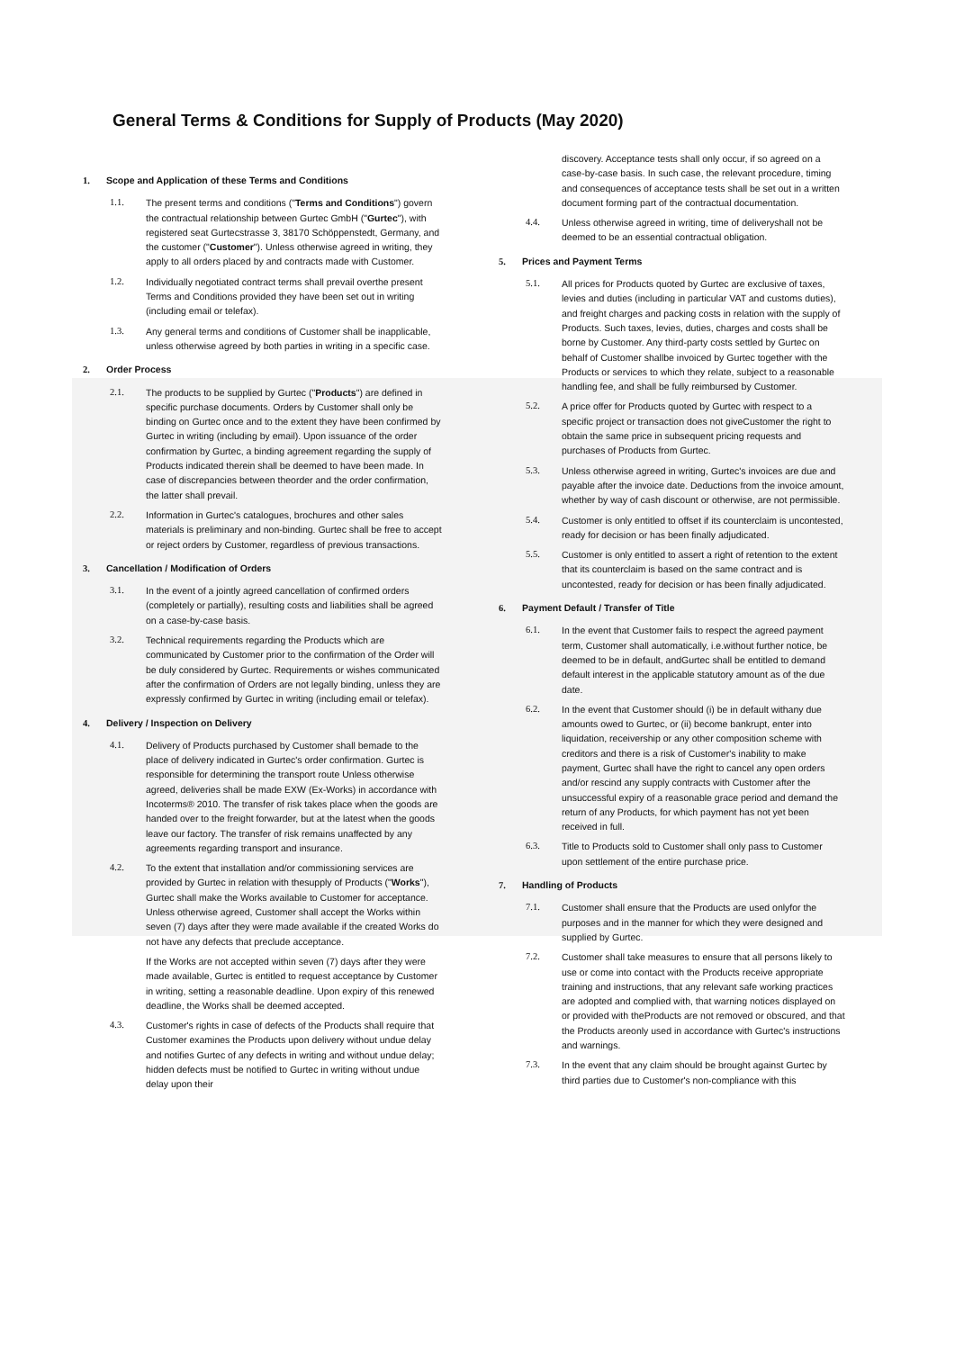General Terms & Conditions for Supply of Products (May 2020)
1. Scope and Application of these Terms and Conditions
1.1. The present terms and conditions ("Terms and Conditions") govern the contractual relationship between Gurtec GmbH ("Gurtec"), with registered seat Gurtecstrasse 3, 38170 Schöppenstedt, Germany, and the customer ("Customer"). Unless otherwise agreed in writing, they apply to all orders placed by and contracts made with Customer.
1.2. Individually negotiated contract terms shall prevail overthe present Terms and Conditions provided they have been set out in writing (including email or telefax).
1.3. Any general terms and conditions of Customer shall be inapplicable, unless otherwise agreed by both parties in writing in a specific case.
2. Order Process
2.1. The products to be supplied by Gurtec ("Products") are defined in specific purchase documents. Orders by Customer shall only be binding on Gurtec once and to the extent they have been confirmed by Gurtec in writing (including by email). Upon issuance of the order confirmation by Gurtec, a binding agreement regarding the supply of Products indicated therein shall be deemed to have been made. In case of discrepancies between theorder and the order confirmation, the latter shall prevail.
2.2. Information in Gurtec's catalogues, brochures and other sales materials is preliminary and non-binding. Gurtec shall be free to accept or reject orders by Customer, regardless of previous transactions.
3. Cancellation / Modification of Orders
3.1. In the event of a jointly agreed cancellation of confirmed orders (completely or partially), resulting costs and liabilities shall be agreed on a case-by-case basis.
3.2. Technical requirements regarding the Products which are communicated by Customer prior to the confirmation of the Order will be duly considered by Gurtec. Requirements or wishes communicated after the confirmation of Orders are not legally binding, unless they are expressly confirmed by Gurtec in writing (including email or telefax).
4. Delivery / Inspection on Delivery
4.1. Delivery of Products purchased by Customer shall bemade to the place of delivery indicated in Gurtec's order confirmation. Gurtec is responsible for determining the transport route Unless otherwise agreed, deliveries shall be made EXW (Ex-Works) in accordance with Incoterms® 2010. The transfer of risk takes place when the goods are handed over to the freight forwarder, but at the latest when the goods leave our factory. The transfer of risk remains unaffected by any agreements regarding transport and insurance.
4.2. To the extent that installation and/or commissioning services are provided by Gurtec in relation with thesupply of Products ("Works"), Gurtec shall make the Works available to Customer for acceptance. Unless otherwise agreed, Customer shall accept the Works within seven (7) days after they were made available if the created Works do not have any defects that preclude acceptance.
If the Works are not accepted within seven (7) days after they were made available, Gurtec is entitled to request acceptance by Customer in writing, setting a reasonable deadline. Upon expiry of this renewed deadline, the Works shall be deemed accepted.
4.3. Customer's rights in case of defects of the Products shall require that Customer examines the Products upon delivery without undue delay and notifies Gurtec of any defects in writing and without undue delay; hidden defects must be notified to Gurtec in writing without undue delay upon their
discovery. Acceptance tests shall only occur, if so agreed on a case-by-case basis. In such case, the relevant procedure, timing and consequences of acceptance tests shall be set out in a written document forming part of the contractual documentation.
4.4. Unless otherwise agreed in writing, time of deliveryshall not be deemed to be an essential contractual obligation.
5. Prices and Payment Terms
5.1. All prices for Products quoted by Gurtec are exclusive of taxes, levies and duties (including in particular VAT and customs duties), and freight charges and packing costs in relation with the supply of Products. Such taxes, levies, duties, charges and costs shall be borne by Customer. Any third-party costs settled by Gurtec on behalf of Customer shallbe invoiced by Gurtec together with the Products or services to which they relate, subject to a reasonable handling fee, and shall be fully reimbursed by Customer.
5.2. A price offer for Products quoted by Gurtec with respect to a specific project or transaction does not giveCustomer the right to obtain the same price in subsequent pricing requests and purchases of Products from Gurtec.
5.3. Unless otherwise agreed in writing, Gurtec's invoices are due and payable after the invoice date. Deductions from the invoice amount, whether by way of cash discount or otherwise, are not permissible.
5.4. Customer is only entitled to offset if its counterclaim is uncontested, ready for decision or has been finally adjudicated.
5.5. Customer is only entitled to assert a right of retention to the extent that its counterclaim is based on the same contract and is uncontested, ready for decision or has been finally adjudicated.
6. Payment Default / Transfer of Title
6.1. In the event that Customer fails to respect the agreed payment term, Customer shall automatically, i.e.without further notice, be deemed to be in default, andGurtec shall be entitled to demand default interest in the applicable statutory amount as of the due date.
6.2. In the event that Customer should (i) be in default withany due amounts owed to Gurtec, or (ii) become bankrupt, enter into liquidation, receivership or any other composition scheme with creditors and there is a risk of Customer's inability to make payment, Gurtec shall have the right to cancel any open orders and/or rescind any supply contracts with Customer after the unsuccessful expiry of a reasonable grace period and demand the return of any Products, for which payment has not yet been received in full.
6.3. Title to Products sold to Customer shall only pass to Customer upon settlement of the entire purchase price.
7. Handling of Products
7.1. Customer shall ensure that the Products are used onlyfor the purposes and in the manner for which they were designed and supplied by Gurtec.
7.2. Customer shall take measures to ensure that all persons likely to use or come into contact with the Products receive appropriate training and instructions, that any relevant safe working practices are adopted and complied with, that warning notices displayed on or provided with theProducts are not removed or obscured, and that the Products areonly used in accordance with Gurtec's instructions and warnings.
7.3. In the event that any claim should be brought against Gurtec by third parties due to Customer's non-compliance with this